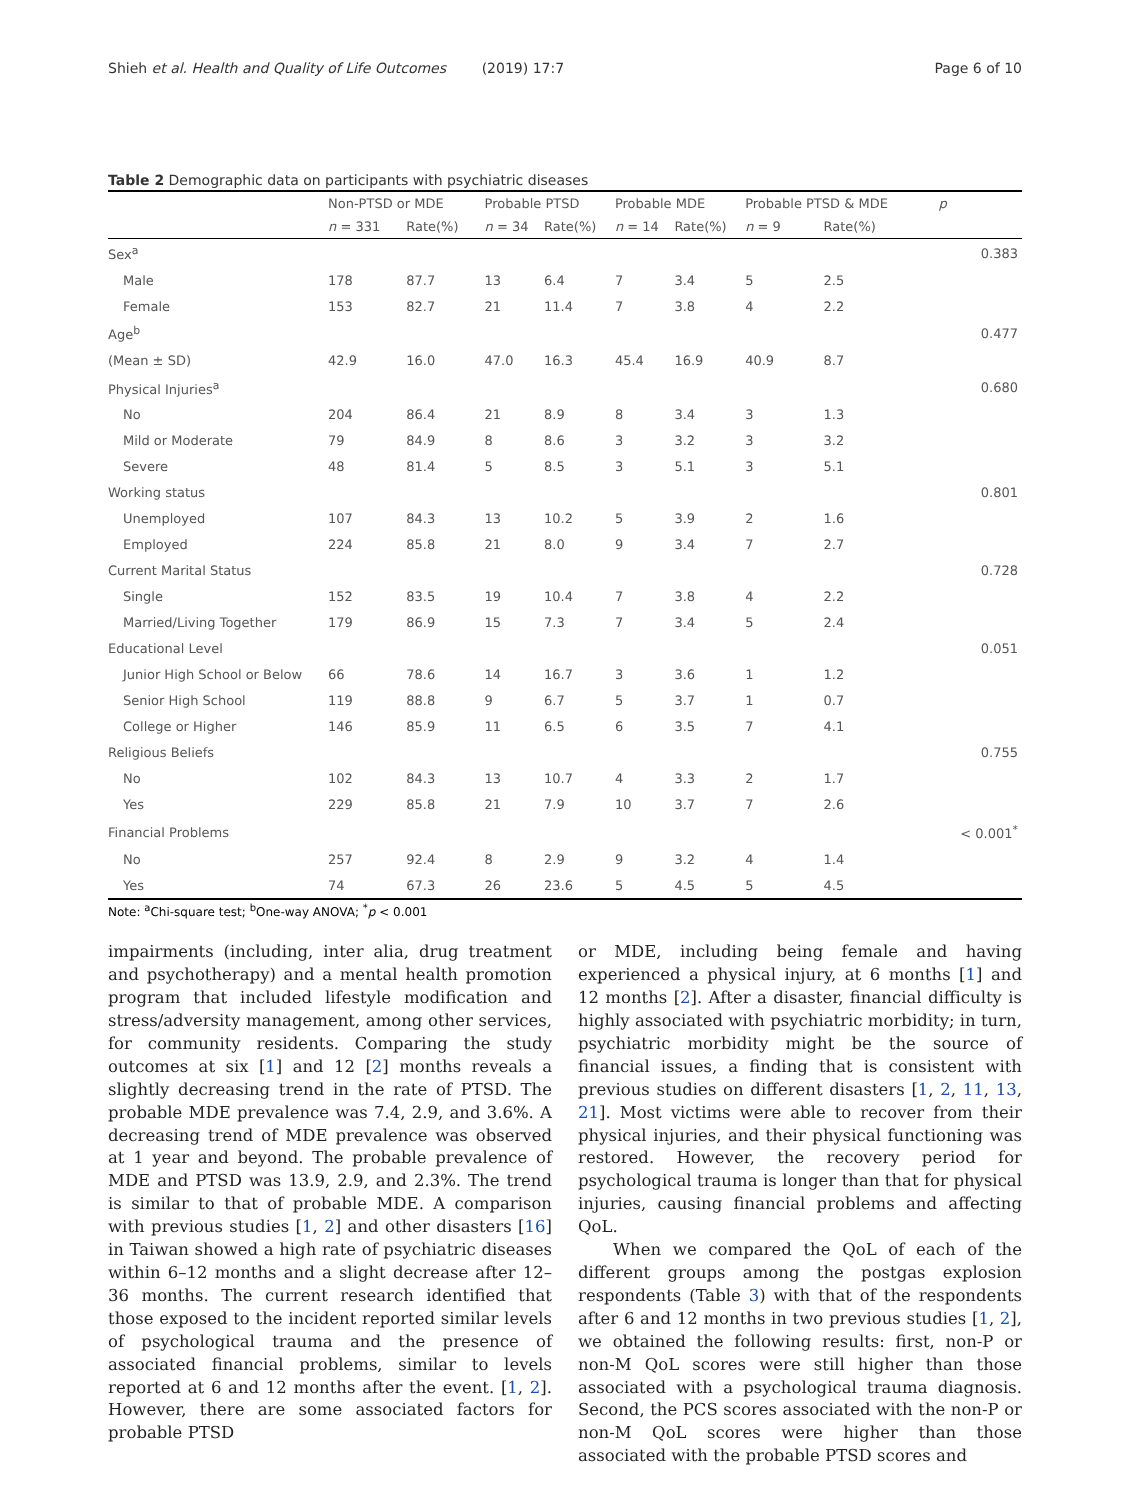Shieh et al. Health and Quality of Life Outcomes (2019) 17:7 Page 6 of 10
Table 2 Demographic data on participants with psychiatric diseases
| | Non-PTSD or MDE | | Probable PTSD | | Probable MDE | | Probable PTSD & MDE | | p |
| --- | --- | --- | --- | --- | --- | --- | --- | --- | --- |
| | n = 331 | Rate(%) | n = 34 | Rate(%) | n = 14 | Rate(%) | n = 9 | Rate(%) | |
| Sex<sup>a</sup> | | | | | | | | | 0.383 |
| Male | 178 | 87.7 | 13 | 6.4 | 7 | 3.4 | 5 | 2.5 | |
| Female | 153 | 82.7 | 21 | 11.4 | 7 | 3.8 | 4 | 2.2 | |
| Age<sup>b</sup> | | | | | | | | | 0.477 |
| (Mean ± SD) | 42.9 | 16.0 | 47.0 | 16.3 | 45.4 | 16.9 | 40.9 | 8.7 | |
| Physical Injuries<sup>a</sup> | | | | | | | | | 0.680 |
| No | 204 | 86.4 | 21 | 8.9 | 8 | 3.4 | 3 | 1.3 | |
| Mild or Moderate | 79 | 84.9 | 8 | 8.6 | 3 | 3.2 | 3 | 3.2 | |
| Severe | 48 | 81.4 | 5 | 8.5 | 3 | 5.1 | 3 | 5.1 | |
| Working status | | | | | | | | | 0.801 |
| Unemployed | 107 | 84.3 | 13 | 10.2 | 5 | 3.9 | 2 | 1.6 | |
| Employed | 224 | 85.8 | 21 | 8.0 | 9 | 3.4 | 7 | 2.7 | |
| Current Marital Status | | | | | | | | | 0.728 |
| Single | 152 | 83.5 | 19 | 10.4 | 7 | 3.8 | 4 | 2.2 | |
| Married/Living Together | 179 | 86.9 | 15 | 7.3 | 7 | 3.4 | 5 | 2.4 | |
| Educational Level | | | | | | | | | 0.051 |
| Junior High School or Below | 66 | 78.6 | 14 | 16.7 | 3 | 3.6 | 1 | 1.2 | |
| Senior High School | 119 | 88.8 | 9 | 6.7 | 5 | 3.7 | 1 | 0.7 | |
| College or Higher | 146 | 85.9 | 11 | 6.5 | 6 | 3.5 | 7 | 4.1 | |
| Religious Beliefs | | | | | | | | | 0.755 |
| No | 102 | 84.3 | 13 | 10.7 | 4 | 3.3 | 2 | 1.7 | |
| Yes | 229 | 85.8 | 21 | 7.9 | 10 | 3.7 | 7 | 2.6 | |
| Financial Problems | | | | | | | | | < 0.001<sup>*</sup> |
| No | 257 | 92.4 | 8 | 2.9 | 9 | 3.2 | 4 | 1.4 | |
| Yes | 74 | 67.3 | 26 | 23.6 | 5 | 4.5 | 5 | 4.5 | |
Note: <sup>a</sup>Chi-square test; <sup>b</sup>One-way ANOVA; <sup>*</sup>p < 0.001
impairments (including, inter alia, drug treatment and psychotherapy) and a mental health promotion program that included lifestyle modification and stress/adversity management, among other services, for community residents. Comparing the study outcomes at six [1] and 12 [2] months reveals a slightly decreasing trend in the rate of PTSD. The probable MDE prevalence was 7.4, 2.9, and 3.6%. A decreasing trend of MDE prevalence was observed at 1 year and beyond. The probable prevalence of MDE and PTSD was 13.9, 2.9, and 2.3%. The trend is similar to that of probable MDE. A comparison with previous studies [1, 2] and other disasters [16] in Taiwan showed a high rate of psychiatric diseases within 6–12 months and a slight decrease after 12–36 months. The current research identified that those exposed to the incident reported similar levels of psychological trauma and the presence of associated financial problems, similar to levels reported at 6 and 12 months after the event. [1, 2]. However, there are some associated factors for probable PTSD
or MDE, including being female and having experienced a physical injury, at 6 months [1] and 12 months [2]. After a disaster, financial difficulty is highly associated with psychiatric morbidity; in turn, psychiatric morbidity might be the source of financial issues, a finding that is consistent with previous studies on different disasters [1, 2, 11, 13, 21]. Most victims were able to recover from their physical injuries, and their physical functioning was restored. However, the recovery period for psychological trauma is longer than that for physical injuries, causing financial problems and affecting QoL.
When we compared the QoL of each of the different groups among the postgas explosion respondents (Table 3) with that of the respondents after 6 and 12 months in two previous studies [1, 2], we obtained the following results: first, non-P or non-M QoL scores were still higher than those associated with a psychological trauma diagnosis. Second, the PCS scores associated with the non-P or non-M QoL scores were higher than those associated with the probable PTSD scores and